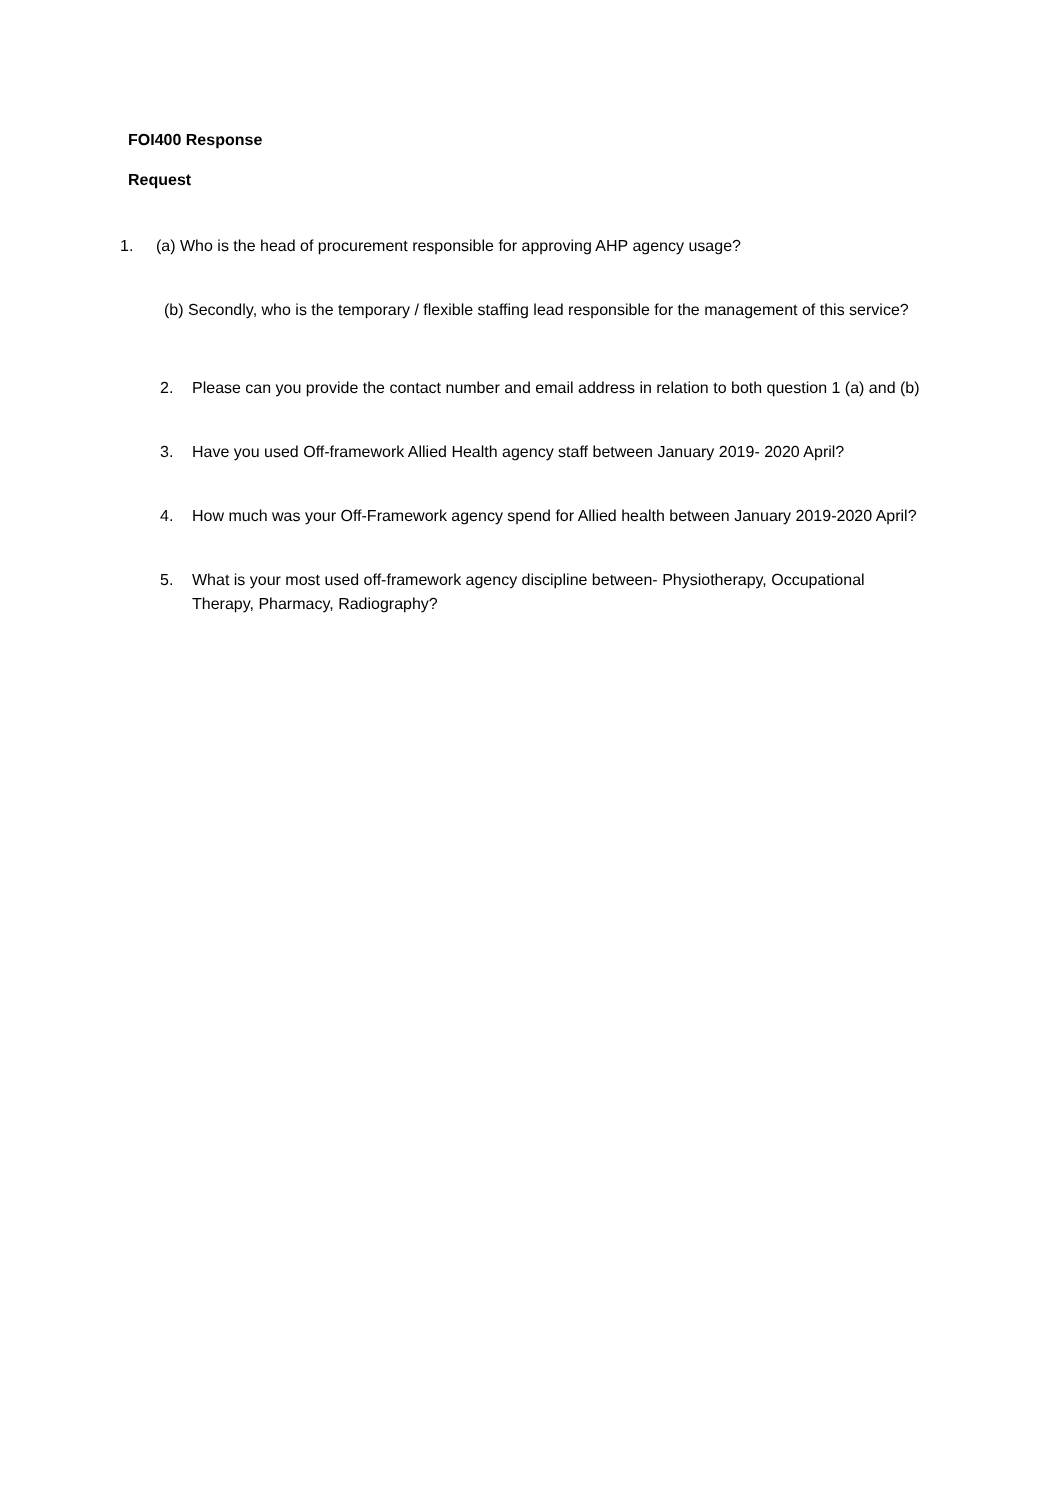FOI400 Response
Request
1. (a) Who is the head of procurement responsible for approving AHP agency usage?
(b) Secondly, who is the temporary / flexible staffing lead responsible for the management of this service?
2. Please can you provide the contact number and email address in relation to both question 1 (a) and (b)
3. Have you used Off-framework Allied Health agency staff between January 2019- 2020 April?
4. How much was your Off-Framework agency spend for Allied health between January 2019-2020 April?
5. What is your most used off-framework agency discipline between- Physiotherapy, Occupational Therapy, Pharmacy, Radiography?